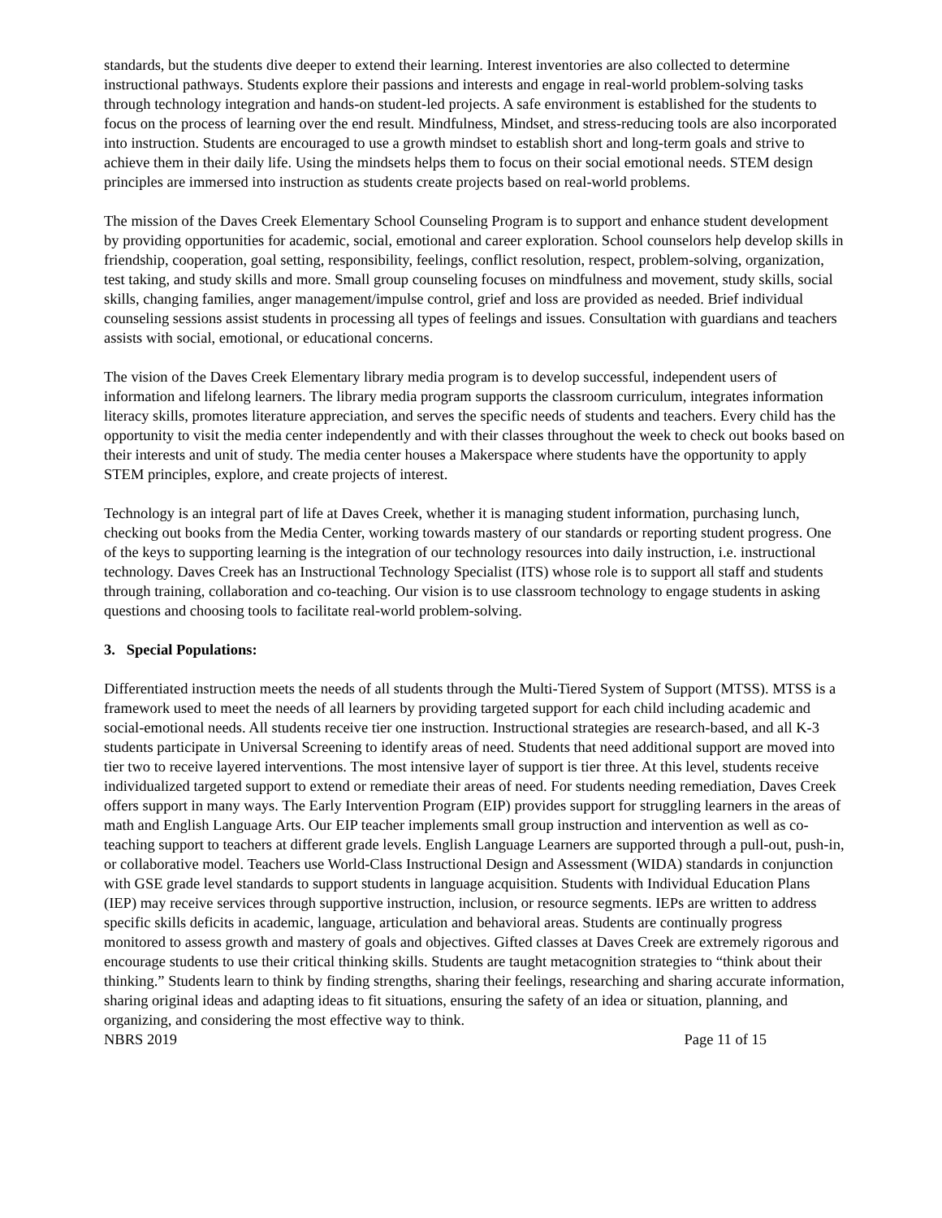standards, but the students dive deeper to extend their learning. Interest inventories are also collected to determine instructional pathways. Students explore their passions and interests and engage in real-world problem-solving tasks through technology integration and hands-on student-led projects. A safe environment is established for the students to focus on the process of learning over the end result. Mindfulness, Mindset, and stress-reducing tools are also incorporated into instruction. Students are encouraged to use a growth mindset to establish short and long-term goals and strive to achieve them in their daily life. Using the mindsets helps them to focus on their social emotional needs. STEM design principles are immersed into instruction as students create projects based on real-world problems.
The mission of the Daves Creek Elementary School Counseling Program is to support and enhance student development by providing opportunities for academic, social, emotional and career exploration. School counselors help develop skills in friendship, cooperation, goal setting, responsibility, feelings, conflict resolution, respect, problem-solving, organization, test taking, and study skills and more. Small group counseling focuses on mindfulness and movement, study skills, social skills, changing families, anger management/impulse control, grief and loss are provided as needed. Brief individual counseling sessions assist students in processing all types of feelings and issues. Consultation with guardians and teachers assists with social, emotional, or educational concerns.
The vision of the Daves Creek Elementary library media program is to develop successful, independent users of information and lifelong learners. The library media program supports the classroom curriculum, integrates information literacy skills, promotes literature appreciation, and serves the specific needs of students and teachers. Every child has the opportunity to visit the media center independently and with their classes throughout the week to check out books based on their interests and unit of study. The media center houses a Makerspace where students have the opportunity to apply STEM principles, explore, and create projects of interest.
Technology is an integral part of life at Daves Creek, whether it is managing student information, purchasing lunch, checking out books from the Media Center, working towards mastery of our standards or reporting student progress. One of the keys to supporting learning is the integration of our technology resources into daily instruction, i.e. instructional technology. Daves Creek has an Instructional Technology Specialist (ITS) whose role is to support all staff and students through training, collaboration and co-teaching. Our vision is to use classroom technology to engage students in asking questions and choosing tools to facilitate real-world problem-solving.
3. Special Populations:
Differentiated instruction meets the needs of all students through the Multi-Tiered System of Support (MTSS). MTSS is a framework used to meet the needs of all learners by providing targeted support for each child including academic and social-emotional needs. All students receive tier one instruction. Instructional strategies are research-based, and all K-3 students participate in Universal Screening to identify areas of need. Students that need additional support are moved into tier two to receive layered interventions. The most intensive layer of support is tier three. At this level, students receive individualized targeted support to extend or remediate their areas of need. For students needing remediation, Daves Creek offers support in many ways. The Early Intervention Program (EIP) provides support for struggling learners in the areas of math and English Language Arts. Our EIP teacher implements small group instruction and intervention as well as co-teaching support to teachers at different grade levels. English Language Learners are supported through a pull-out, push-in, or collaborative model. Teachers use World-Class Instructional Design and Assessment (WIDA) standards in conjunction with GSE grade level standards to support students in language acquisition. Students with Individual Education Plans (IEP) may receive services through supportive instruction, inclusion, or resource segments. IEPs are written to address specific skills deficits in academic, language, articulation and behavioral areas. Students are continually progress monitored to assess growth and mastery of goals and objectives. Gifted classes at Daves Creek are extremely rigorous and encourage students to use their critical thinking skills. Students are taught metacognition strategies to “think about their thinking.” Students learn to think by finding strengths, sharing their feelings, researching and sharing accurate information, sharing original ideas and adapting ideas to fit situations, ensuring the safety of an idea or situation, planning, and organizing, and considering the most effective way to think.
NBRS 2019 Page 11 of 15